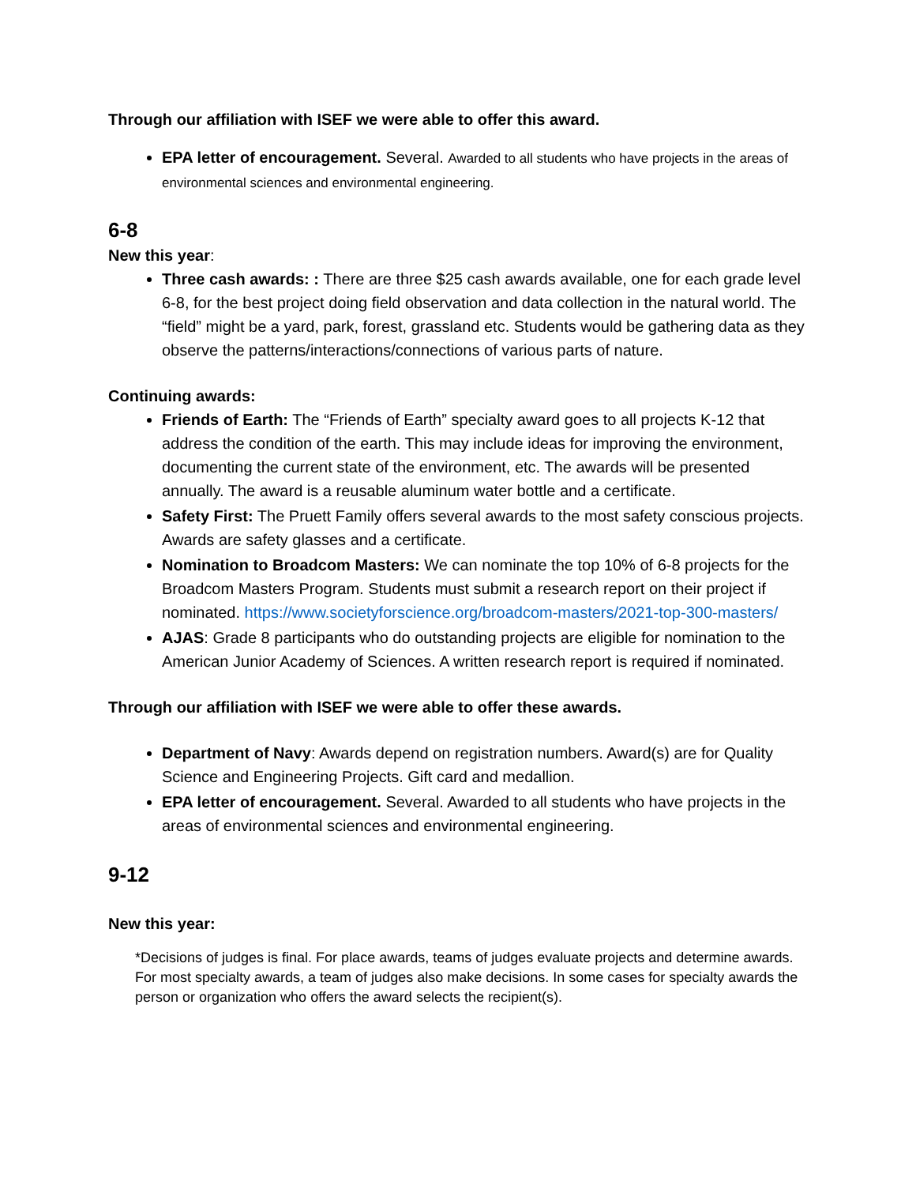Through our affiliation with ISEF we were able to offer this award.
EPA letter of encouragement. Several. Awarded to all students who have projects in the areas of environmental sciences and environmental engineering.
6-8
New this year:
Three cash awards: : There are three $25 cash awards available, one for each grade level 6-8, for the best project doing field observation and data collection in the natural world. The “field” might be a yard, park, forest, grassland etc. Students would be gathering data as they observe the patterns/interactions/connections of various parts of nature.
Continuing awards:
Friends of Earth: The “Friends of Earth” specialty award goes to all projects K-12 that address the condition of the earth. This may include ideas for improving the environment, documenting the current state of the environment, etc. The awards will be presented annually. The award is a reusable aluminum water bottle and a certificate.
Safety First: The Pruett Family offers several awards to the most safety conscious projects. Awards are safety glasses and a certificate.
Nomination to Broadcom Masters: We can nominate the top 10% of 6-8 projects for the Broadcom Masters Program. Students must submit a research report on their project if nominated. https://www.societyforscience.org/broadcom-masters/2021-top-300-masters/
AJAS: Grade 8 participants who do outstanding projects are eligible for nomination to the American Junior Academy of Sciences. A written research report is required if nominated.
Through our affiliation with ISEF we were able to offer these awards.
Department of Navy: Awards depend on registration numbers. Award(s) are for Quality Science and Engineering Projects. Gift card and medallion.
EPA letter of encouragement. Several. Awarded to all students who have projects in the areas of environmental sciences and environmental engineering.
9-12
New this year:
*Decisions of judges is final. For place awards, teams of judges evaluate projects and determine awards. For most specialty awards, a team of judges also make decisions. In some cases for specialty awards the person or organization who offers the award selects the recipient(s).